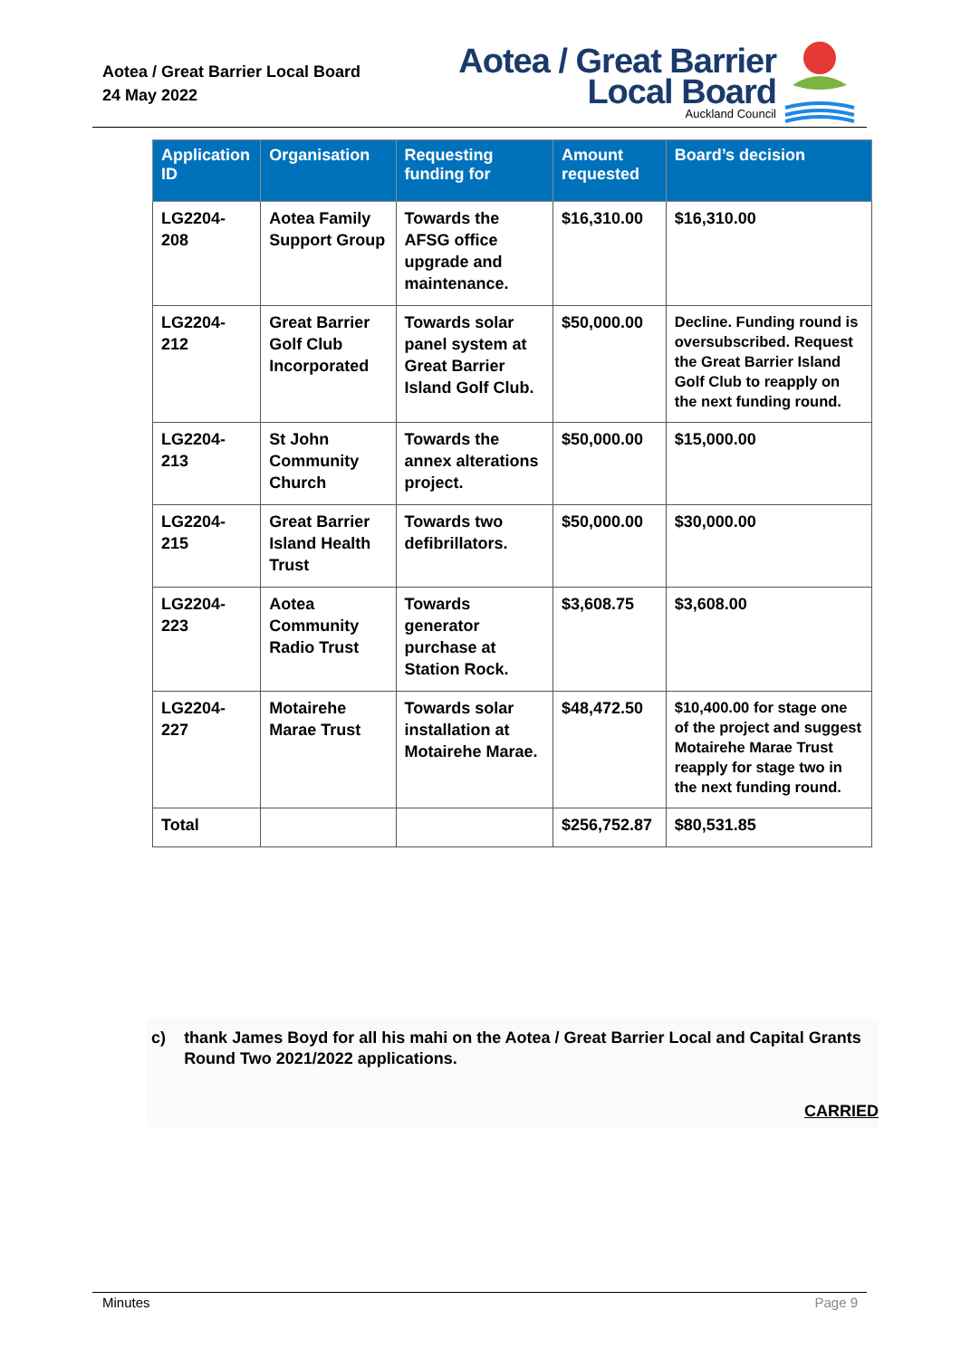Aotea / Great Barrier Local Board
24 May 2022
Aotea / Great Barrier
Local Board
Auckland Council
| Application ID | Organisation | Requesting funding for | Amount requested | Board’s decision |
| --- | --- | --- | --- | --- |
| LG2204-208 | Aotea Family Support Group | Towards the AFSG office upgrade and maintenance. | $16,310.00 | $16,310.00 |
| LG2204-212 | Great Barrier Golf Club Incorporated | Towards solar panel system at Great Barrier Island Golf Club. | $50,000.00 | Decline. Funding round is oversubscribed. Request the Great Barrier Island Golf Club to reapply on the next funding round. |
| LG2204-213 | St John Community Church | Towards the annex alterations project. | $50,000.00 | $15,000.00 |
| LG2204-215 | Great Barrier Island Health Trust | Towards two defibrillators. | $50,000.00 | $30,000.00 |
| LG2204-223 | Aotea Community Radio Trust | Towards generator purchase at Station Rock. | $3,608.75 | $3,608.00 |
| LG2204-227 | Motairehe Marae Trust | Towards solar installation at Motairehe Marae. | $48,472.50 | $10,400.00 for stage one of the project and suggest Motairehe Marae Trust reapply for stage two in the next funding round. |
| Total | | | $256,752.87 | $80,531.85 |
c) thank James Boyd for all his mahi on the Aotea / Great Barrier Local and Capital Grants Round Two 2021/2022 applications.
CARRIED
Minutes Page 9